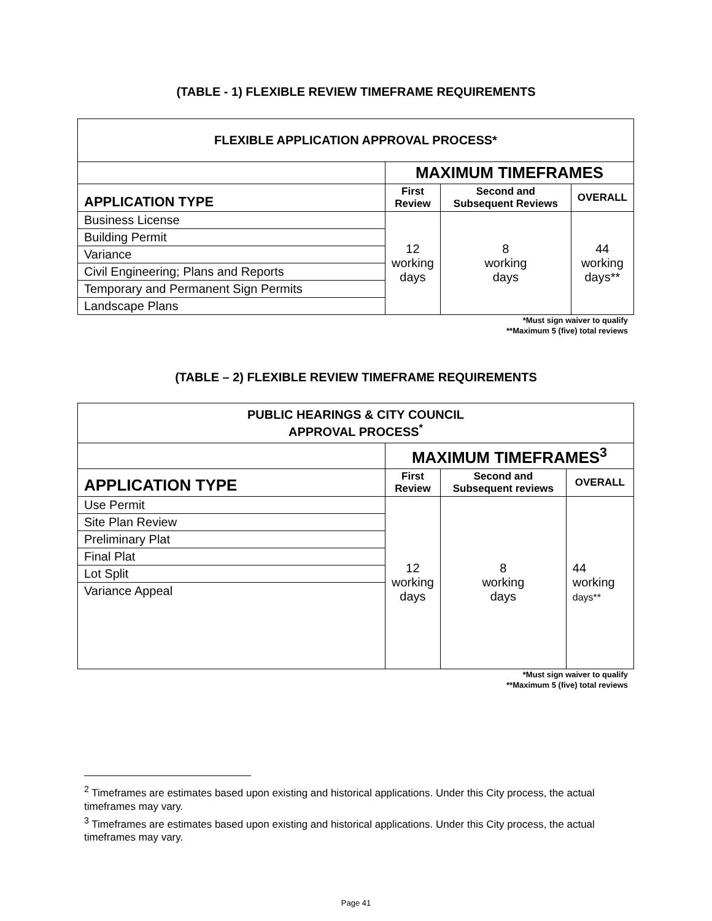(TABLE - 1) FLEXIBLE REVIEW TIMEFRAME REQUIREMENTS
| FLEXIBLE APPLICATION APPROVAL PROCESS* | | | |
| --- | --- | --- | --- |
| | MAXIMUM TIMEFRAMES | | |
| APPLICATION TYPE | First Review | Second and Subsequent Reviews | OVERALL |
| Business License | 12 working days | 8 working days | 44 working days** |
| Building Permit | | | |
| Variance | | | |
| Civil Engineering; Plans and Reports | | | |
| Temporary and Permanent Sign Permits | | | |
| Landscape Plans | | | |
*Must sign waiver to qualify
**Maximum 5 (five) total reviews
(TABLE – 2) FLEXIBLE REVIEW TIMEFRAME REQUIREMENTS
| PUBLIC HEARINGS & CITY COUNCIL APPROVAL PROCESS<sup>*</sup> | | | |
| --- | --- | --- | --- |
| | MAXIMUM TIMEFRAMES<sup>3</sup> | | |
| APPLICATION TYPE | First Review | Second and Subsequent reviews | OVERALL |
| Use Permit | 12 working days | 8 working days | 44 working days** |
| Site Plan Review | | | |
| Preliminary Plat | | | |
| Final Plat | | | |
| Lot Split | | | |
| Variance Appeal | | | |
*Must sign waiver to qualify
**Maximum 5 (five) total reviews
<sup>2</sup> Timeframes are estimates based upon existing and historical applications. Under this City process, the actual timeframes may vary.
<sup>3</sup> Timeframes are estimates based upon existing and historical applications. Under this City process, the actual timeframes may vary.
Page 41